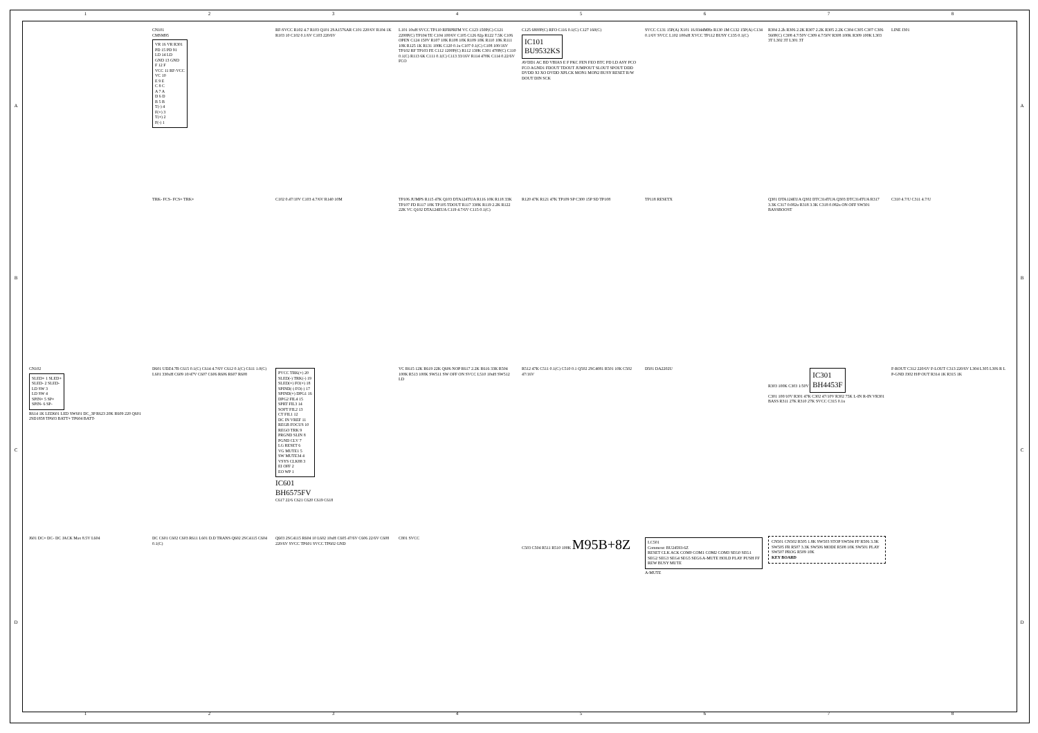12345678
ABCD
CN101
CMSM95
VR 16 VR R301
PD 15 PD 91
LD 14 LD
GND 13 GND
F 12 F
VCC 11 RF-VCC
VC 10
E 9 E
C 8 C
A 7 A
D 6 D
B 5 B
T(-) 4
F(+) 3
T(+) 2
F(-) 1
RF-SVCC R102 4.7 R103 Q101 2SA1576AR C101 220/6V R104 1K R103 10 C102 0.1/6V C103 220/6V
L101 10uH SVCC TP110 RFRPRFM VC C123 150P(C) C121 2200P(C) TP104 TE C104 100/6V C105 C126 82p R122 7.5K C106 OPEN C124 150V R107 10K R108 10K R109 10K R110 10K R111 10K R125 1K R131 100K C120 0.1u C107 0.1(C) C108 100/16V TP102 RF TP103 FE C112 1200P(C) R112 130K C301 470P(C) C110 0.1(C) R113 6K C111 0.1(C) C113 33/16V R114 470K C114 0.22/6V FCO
C125 6800P(C) RFO C116 0.1(C) C127 160(C) IC101
BU9532KS
AVDD1 AC BD VBIAS E F PKC FEN FEO BTC PD LD ASY PCO FCO AGND1 FDOUT TDOUT JUMPOUT SLOUT SPOUT DDD DVDD XI XO DVDD XPLCK MON1 MON2 BUSY RESET R/W DOUT DIN SCK
SVCC C131 15P(A) X101 16.9344MHz R130 1M C132 15P(A) C134 0.1/6V SVCC L102 100uH XVCC TP112 BUSY C135 0.1(C)
R304 2.2k R306 2.2K R307 2.2K R305 2.2K C304 C305 C307 C306 560P(C) C308 4.7/50V C309 4.7/50V R308 100K R309 100K L303 3T L302 3T L301 3T
LINE J301
TRK- FCS- FCS+ TRK+
C102 0.47/10V C103 4.7/6V R140 10M
TP106 JUMPS R115 47K Q103 DTA124TUA R116 10K R118 33K TP107 FD R117 10K TP105 TDOUT R117 330K R119 2.2K R122 22K VC Q102 DTA124EUA C119 4.7/6V C115 0.1(C)
R120 47K R121 47K TP109 SP C300 15P SD TP108
TP118 RESETX
Q301 DTA124EUA Q302 DTC314TUA Q303 DTC314TUA R317 3.3K C317 0.082u R318 3.3K C318 0.082u ON OFF SW301 BASSBOOST
C310 4.7/U C311 4.7/U
CN102
SLED+ 1 SLED+
SLED- 2 SLED-
LD SW 3
LD SW 4
SPIN+ 5 SP+
SPIN- 6 SP-
R614 1K LED601 LED SW601 DC_3P R623 20K R609 220 Q601 2SD1858 TP603 BATT+ TP604 BATT-
D601 UDZ4.7B C615 0.1(C) C614 4.7/6V C612 0.1(C) C611 1.0(C) L601 330uH C609 10/47V C607 C606 R606 R607 R608
PVCC TRK(+) 20
SLED(-) TRK(-) 19
SLED(+) FO(+) 18
SPIND(-) FO(-) 17
SPIND(+) DPG1 16
DPG2 FIL4 15
SPRT FIL3 14
SOFT FIL2 13
CT FIL1 12
DC IN VREF 11
REGB FOCUS 10
REGO TRK 9
PRGND SLIN 8
PGND CLV 7
LG RESET 6
VG MUTE1 5
SW MUTE34 4
VSYS CLK88 3
EI OFF 2
EO WP 1
IC601
BH6575FV
C617 22/6 C621 C620 C619 C618
VC R615 12K R619 22K Q606 NOP R617 2.2K R616 33K R504 100K R513 100K SW511 SW OFF ON SVCC L510 10uH SW512 LD
R512 47K C511 0.1(C) C510 0.1 Q502 2SC4081 R501 10K C502 47/16V
D501 DA2202U
R303 100K C303 1/50V IC301
BH4453F
C301 100/10V R301 47K C302 47/10V R302 75K L-IN R-IN VR301 BASS R311 27K R310 27K SVCC C315 0.1u
F-ROUT C312 220/6V F-LOUT C313 220/6V L304 L305 L306 R L P-GND J302 H/P OUT R314 1K R315 1K
J601 DC+ DC- DC JACK Max 8.5V L604
DC C601 C602 C603 R611 L601 D.D TRANS Q602 2SC4115 C604 0.1(C)
Q603 2SC4115 R604 10 L602 10uH C605 47/6V C606 22/6V C608 220/6V SVCC TP601 SVCC TP602 GND
C801 SVCC
C503 C504 R511 R510 100K M95B+8Z
LC501
Comment: BU24593-6Z
RESET CLK ACK COM0 COM1 COM2 COM3 SEG0 SEG1 SEG2 SEG3 SEG4 SEG5 SEG6 A-MUTE HOLD PLAY PUSH FF REW BUSY MUTE
A-MUTE
CN501 CN502 R505 1.8K SW503 STOP SW504 FF R506 3.3K SW505 FR R507 3.3K SW506 MODE R508 10K SW501 PLAY SW507 PROG R509 10K
KEY BOARD
ABCD
12345678